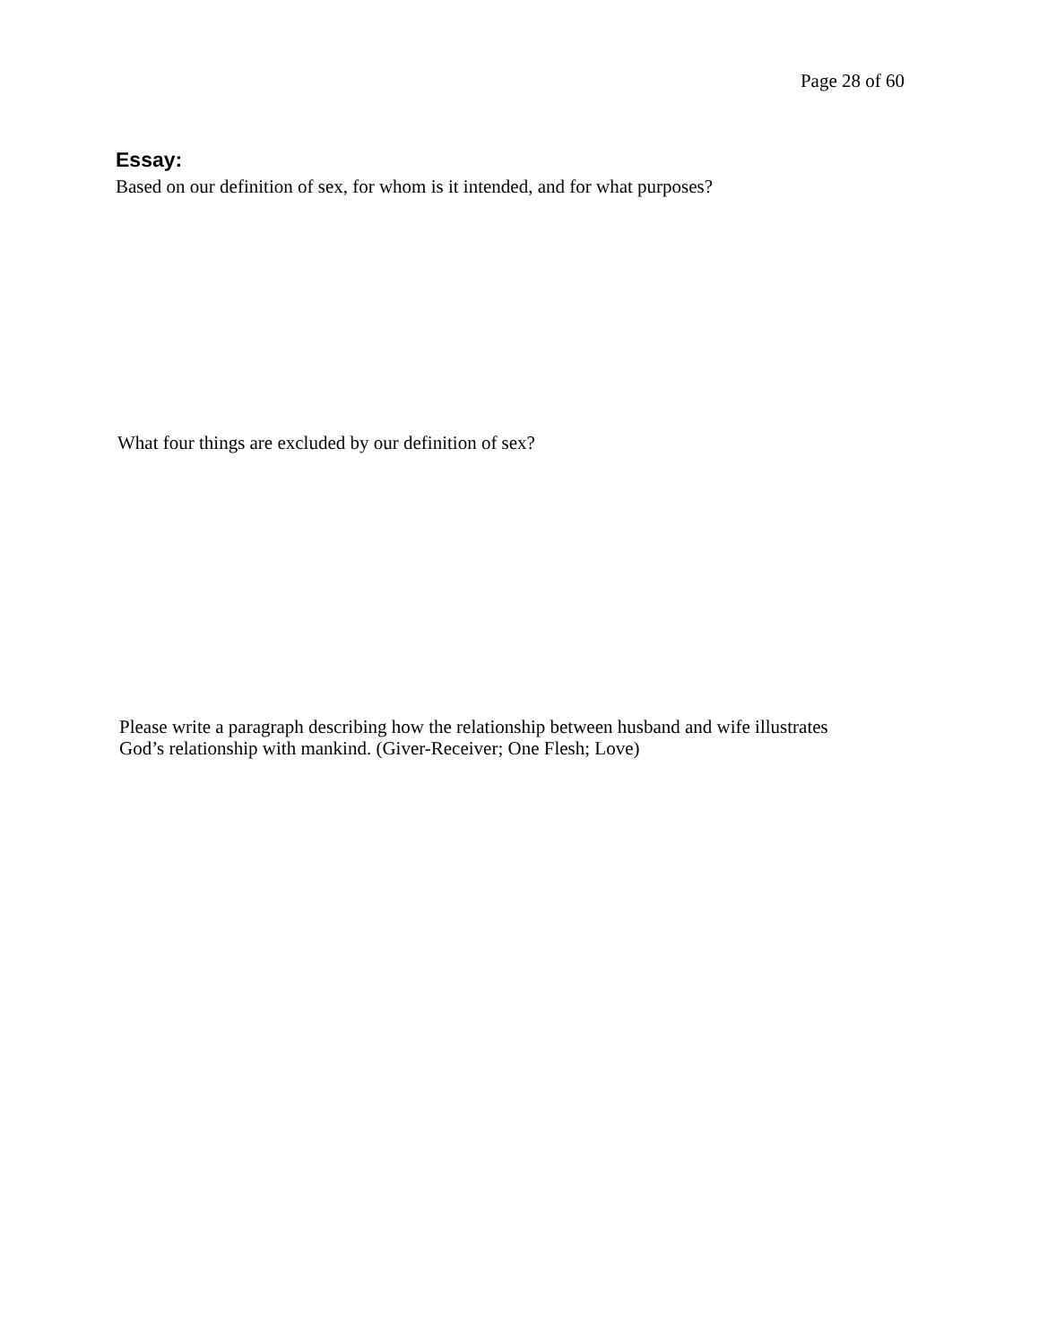Page 28 of 60
Essay:
Based on our definition of sex, for whom is it intended, and for what purposes?
What four things are excluded by our definition of sex?
Please write a paragraph describing how the relationship between husband and wife illustrates
God’s relationship with mankind. (Giver-Receiver; One Flesh; Love)